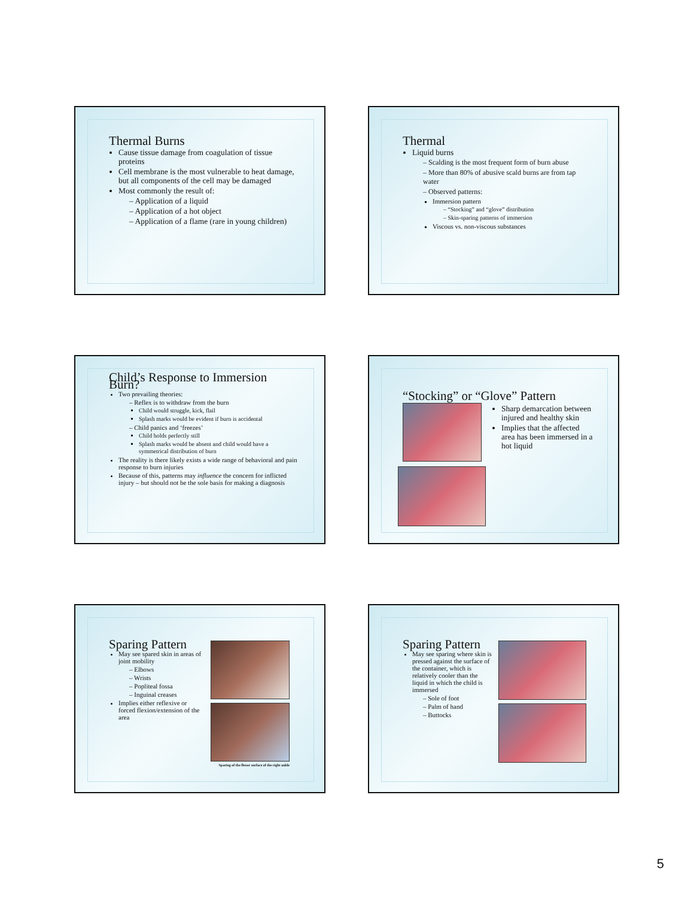Thermal Burns
Cause tissue damage from coagulation of tissue proteins
Cell membrane is the most vulnerable to heat damage, but all components of the cell may be damaged
Most commonly the result of:
– Application of a liquid
– Application of a hot object
– Application of a flame (rare in young children)
Thermal
Liquid burns
– Scalding is the most frequent form of burn abuse
– More than 80% of abusive scald burns are from tap water
– Observed patterns:
Immersion pattern
– “Stocking” and “glove” distribution
– Skin-sparing patterns of immersion
Viscous vs. non-viscous substances
Child’s Response to Immersion Burn?
Two prevailing theories:
– Reflex is to withdraw from the burn
Child would struggle, kick, flail
Splash marks would be evident if burn is accidental
– Child panics and ‘freezes’
Child holds perfectly still
Splash marks would be absent and child would have a symmetrical distribution of burn
The reality is there likely exists a wide range of behavioral and pain response to burn injuries
Because of this, patterns may influence the concern for inflicted injury – but should not be the sole basis for making a diagnosis
“Stocking” or “Glove” Pattern
Sharp demarcation between injured and healthy skin
Implies that the affected area has been immersed in a hot liquid
Sparing Pattern
May see spared skin in areas of joint mobility
– Elbows
– Wrists
– Popliteal fossa
– Inguinal creases
Implies either reflexive or forced flexion/extension of the area
Sparing of the flexor surface of the right ankle
Sparing Pattern
May see sparing where skin is pressed against the surface of the container, which is relatively cooler than the liquid in which the child is immersed
– Sole of foot
– Palm of hand
– Buttocks
5